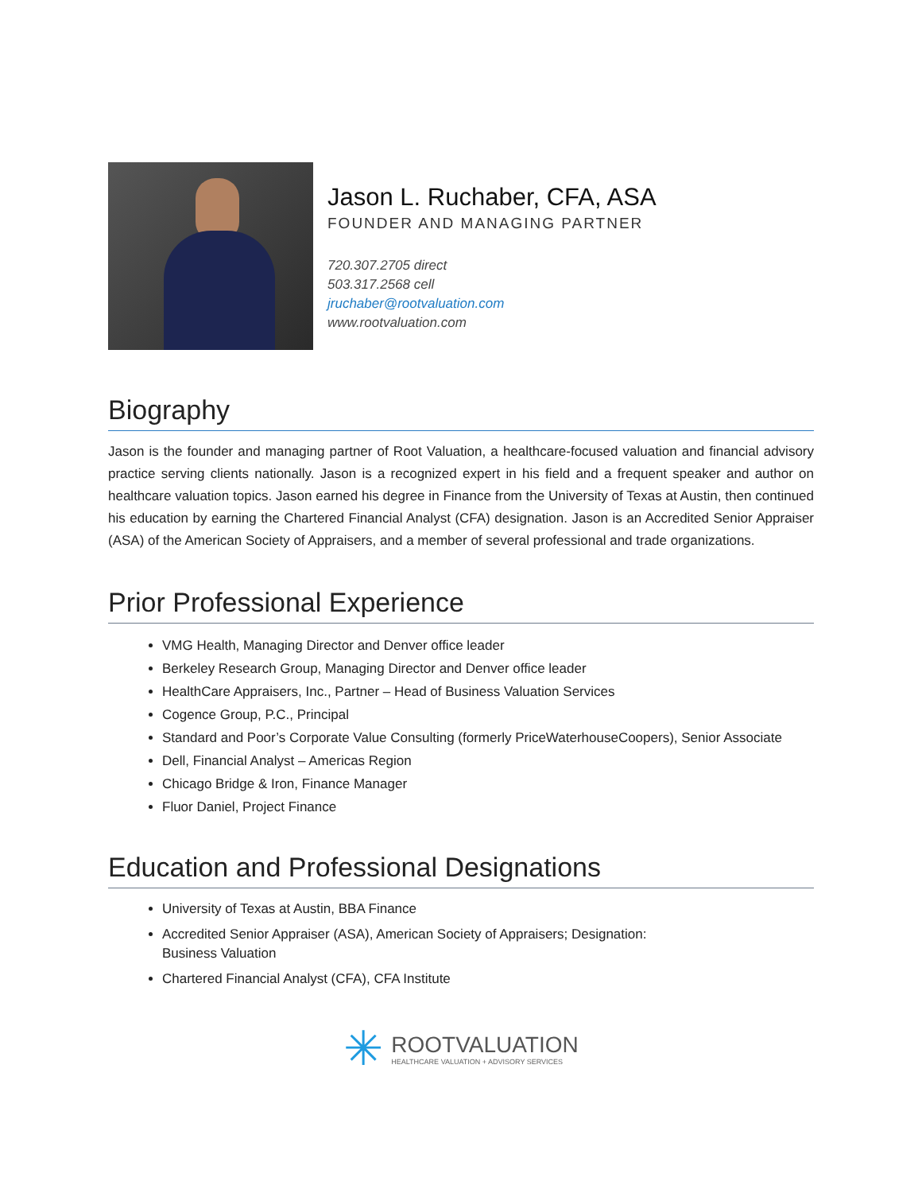Jason L. Ruchaber, CFA, ASA
FOUNDER AND MANAGING PARTNER
720.307.2705 direct
503.317.2568 cell
jruchaber@rootvaluation.com
www.rootvaluation.com
Biography
Jason is the founder and managing partner of Root Valuation, a healthcare-focused valuation and financial advisory practice serving clients nationally. Jason is a recognized expert in his field and a frequent speaker and author on healthcare valuation topics. Jason earned his degree in Finance from the University of Texas at Austin, then continued his education by earning the Chartered Financial Analyst (CFA) designation. Jason is an Accredited Senior Appraiser (ASA) of the American Society of Appraisers, and a member of several professional and trade organizations.
Prior Professional Experience
VMG Health, Managing Director and Denver office leader
Berkeley Research Group, Managing Director and Denver office leader
HealthCare Appraisers, Inc., Partner – Head of Business Valuation Services
Cogence Group, P.C., Principal
Standard and Poor’s Corporate Value Consulting (formerly PriceWaterhouseCoopers), Senior Associate
Dell, Financial Analyst – Americas Region
Chicago Bridge & Iron, Finance Manager
Fluor Daniel, Project Finance
Education and Professional Designations
University of Texas at Austin, BBA Finance
Accredited Senior Appraiser (ASA), American Society of Appraisers; Designation:
Business Valuation
Chartered Financial Analyst (CFA), CFA Institute
✳
ROOTVALUATION
HEALTHCARE VALUATION + ADVISORY SERVICES